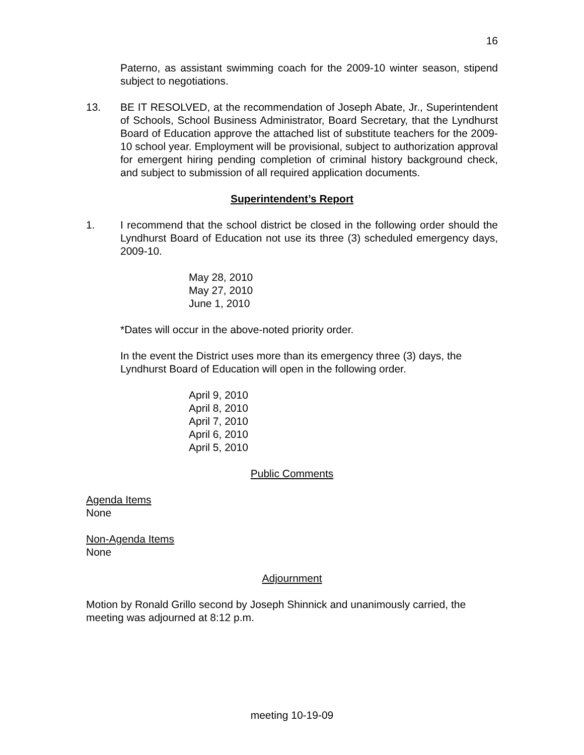16
Paterno, as assistant swimming coach for the 2009-10 winter season, stipend subject to negotiations.
13. BE IT RESOLVED, at the recommendation of Joseph Abate, Jr., Superintendent of Schools, School Business Administrator, Board Secretary, that the Lyndhurst Board of Education approve the attached list of substitute teachers for the 2009-10 school year. Employment will be provisional, subject to authorization approval for emergent hiring pending completion of criminal history background check, and subject to submission of all required application documents.
Superintendent’s Report
1. I recommend that the school district be closed in the following order should the Lyndhurst Board of Education not use its three (3) scheduled emergency days, 2009-10.
May 28, 2010
May 27, 2010
June 1, 2010
*Dates will occur in the above-noted priority order.
In the event the District uses more than its emergency three (3) days, the Lyndhurst Board of Education will open in the following order.
April 9, 2010
April 8, 2010
April 7, 2010
April 6, 2010
April 5, 2010
Public Comments
Agenda Items
None
Non-Agenda Items
None
Adjournment
Motion by Ronald Grillo second by Joseph Shinnick and unanimously carried, the meeting was adjourned at 8:12 p.m.
meeting 10-19-09